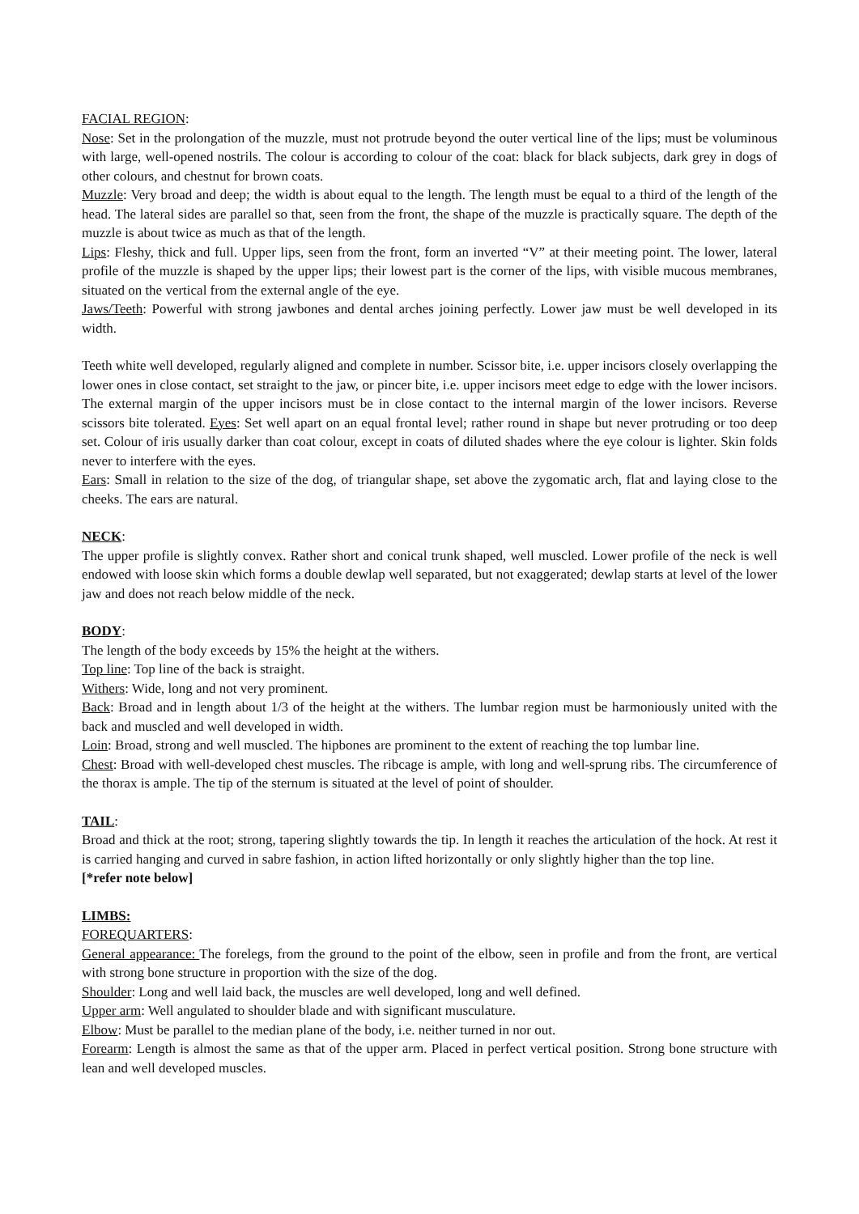FACIAL REGION:
Nose: Set in the prolongation of the muzzle, must not protrude beyond the outer vertical line of the lips; must be voluminous with large, well-opened nostrils. The colour is according to colour of the coat: black for black subjects, dark grey in dogs of other colours, and chestnut for brown coats.
Muzzle: Very broad and deep; the width is about equal to the length. The length must be equal to a third of the length of the head. The lateral sides are parallel so that, seen from the front, the shape of the muzzle is practically square. The depth of the muzzle is about twice as much as that of the length.
Lips: Fleshy, thick and full. Upper lips, seen from the front, form an inverted “V” at their meeting point. The lower, lateral profile of the muzzle is shaped by the upper lips; their lowest part is the corner of the lips, with visible mucous membranes, situated on the vertical from the external angle of the eye.
Jaws/Teeth: Powerful with strong jawbones and dental arches joining perfectly. Lower jaw must be well developed in its width.
Teeth white well developed, regularly aligned and complete in number. Scissor bite, i.e. upper incisors closely overlapping the lower ones in close contact, set straight to the jaw, or pincer bite, i.e. upper incisors meet edge to edge with the lower incisors. The external margin of the upper incisors must be in close contact to the internal margin of the lower incisors. Reverse scissors bite tolerated. Eyes: Set well apart on an equal frontal level; rather round in shape but never protruding or too deep set. Colour of iris usually darker than coat colour, except in coats of diluted shades where the eye colour is lighter. Skin folds never to interfere with the eyes.
Ears: Small in relation to the size of the dog, of triangular shape, set above the zygomatic arch, flat and laying close to the cheeks. The ears are natural.
NECK:
The upper profile is slightly convex. Rather short and conical trunk shaped, well muscled. Lower profile of the neck is well endowed with loose skin which forms a double dewlap well separated, but not exaggerated; dewlap starts at level of the lower jaw and does not reach below middle of the neck.
BODY:
The length of the body exceeds by 15% the height at the withers.
Top line: Top line of the back is straight.
Withers: Wide, long and not very prominent.
Back: Broad and in length about 1/3 of the height at the withers. The lumbar region must be harmoniously united with the back and muscled and well developed in width.
Loin: Broad, strong and well muscled. The hipbones are prominent to the extent of reaching the top lumbar line.
Chest: Broad with well-developed chest muscles. The ribcage is ample, with long and well-sprung ribs. The circumference of the thorax is ample. The tip of the sternum is situated at the level of point of shoulder.
TAIL:
Broad and thick at the root; strong, tapering slightly towards the tip. In length it reaches the articulation of the hock. At rest it is carried hanging and curved in sabre fashion, in action lifted horizontally or only slightly higher than the top line.
[*refer note below]
LIMBS:
FOREQUARTERS:
General appearance: The forelegs, from the ground to the point of the elbow, seen in profile and from the front, are vertical with strong bone structure in proportion with the size of the dog.
Shoulder: Long and well laid back, the muscles are well developed, long and well defined.
Upper arm: Well angulated to shoulder blade and with significant musculature.
Elbow: Must be parallel to the median plane of the body, i.e. neither turned in nor out.
Forearm: Length is almost the same as that of the upper arm. Placed in perfect vertical position. Strong bone structure with lean and well developed muscles.